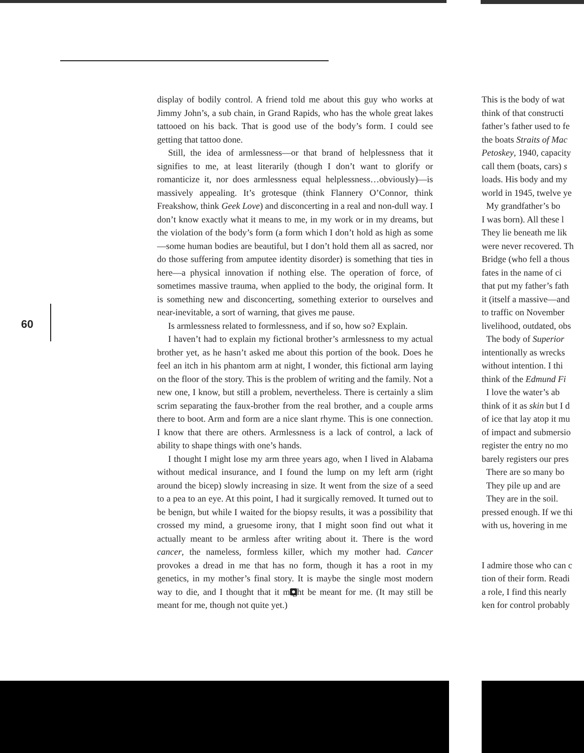60
display of bodily control. A friend told me about this guy who works at Jimmy John’s, a sub chain, in Grand Rapids, who has the whole great lakes tattooed on his back. That is good use of the body’s form. I could see getting that tattoo done.
Still, the idea of armlessness—or that brand of helplessness that it signifies to me, at least literarily (though I don’t want to glorify or romanticize it, nor does armlessness equal helplessness…obviously)—is massively appealing. It’s grotesque (think Flannery O’Connor, think Freakshow, think Geek Love) and disconcerting in a real and non-dull way. I don’t know exactly what it means to me, in my work or in my dreams, but the violation of the body’s form (a form which I don’t hold as high as some—some human bodies are beautiful, but I don’t hold them all as sacred, nor do those suffering from amputee identity disorder) is something that ties in here—a physical innovation if nothing else. The operation of force, of sometimes massive trauma, when applied to the body, the original form. It is something new and disconcerting, something exterior to ourselves and near-inevitable, a sort of warning, that gives me pause.
Is armlessness related to formlessness, and if so, how so? Explain.
I haven’t had to explain my fictional brother’s armlessness to my actual brother yet, as he hasn’t asked me about this portion of the book. Does he feel an itch in his phantom arm at night, I wonder, this fictional arm laying on the floor of the story. This is the problem of writing and the family. Not a new one, I know, but still a problem, nevertheless. There is certainly a slim scrim separating the faux-brother from the real brother, and a couple arms there to boot. Arm and form are a nice slant rhyme. This is one connection. I know that there are others. Armlessness is a lack of control, a lack of ability to shape things with one’s hands.
I thought I might lose my arm three years ago, when I lived in Alabama without medical insurance, and I found the lump on my left arm (right around the bicep) slowly increasing in size. It went from the size of a seed to a pea to an eye. At this point, I had it surgically removed. It turned out to be benign, but while I waited for the biopsy results, it was a possibility that crossed my mind, a gruesome irony, that I might soon find out what it actually meant to be armless after writing about it. There is the word cancer, the nameless, formless killer, which my mother had. Cancer provokes a dread in me that has no form, though it has a root in my genetics, in my mother’s final story. It is maybe the single most modern way to die, and I thought that it might be meant for me. (It may still be meant for me, though not quite yet.)
This is the body of wat
think of that constructi
father’s father used to fe
the boats Straits of Mac
Petoskey, 1940, capacity
call them (boats, cars) s
loads. His body and my
world in 1945, twelve ye
My grandfather’s bo
I was born). All these l
They lie beneath me lik
were never recovered. Th
Bridge (who fell a thous
fates in the name of ci
that put my father’s fath
it (itself a massive—and
to traffic on November
livelihood, outdated, obs
The body of Superior
intentionally as wrecks
without intention. I thi
think of the Edmund Fi
I love the water’s ab
think of it as skin but I d
of ice that lay atop it mu
of impact and submersio
register the entry no mo
barely registers our pres
There are so many bo
They pile up and are
They are in the soil.
pressed enough. If we thi
with us, hovering in me
I admire those who can c
tion of their form. Readi
a role, I find this nearly
ken for control probably